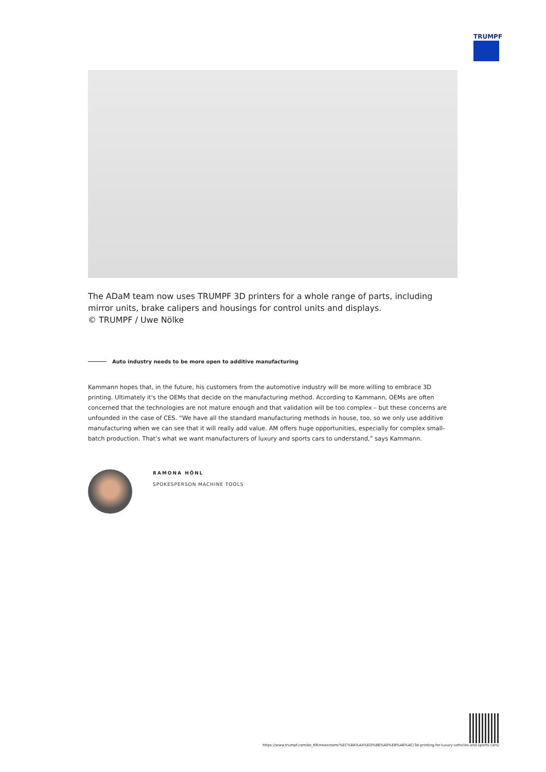TRUMPF
The ADaM team now uses TRUMPF 3D printers for a whole range of parts, including mirror units, brake calipers and housings for control units and displays.
© TRUMPF / Uwe Nölke
Auto industry needs to be more open to additive manufacturing
Kammann hopes that, in the future, his customers from the automotive industry will be more willing to embrace 3D printing. Ultimately it's the OEMs that decide on the manufacturing method. According to Kammann, OEMs are often concerned that the technologies are not mature enough and that validation will be too complex – but these concerns are unfounded in the case of CES. “We have all the standard manufacturing methods in house, too, so we only use additive manufacturing when we can see that it will really add value. AM offers huge opportunities, especially for complex small-batch production. That’s what we want manufacturers of luxury and sports cars to understand,” says Kammann.
RAMONA HÖNL
SPOKESPERSON MACHINE TOOLS
https://www.trumpf.com/ko_KR/newsroom/%EC%8A%A4%ED%86%A0%EB%A6%AC/3d-printing-for-luxury-vehicles-and-sports-cars/